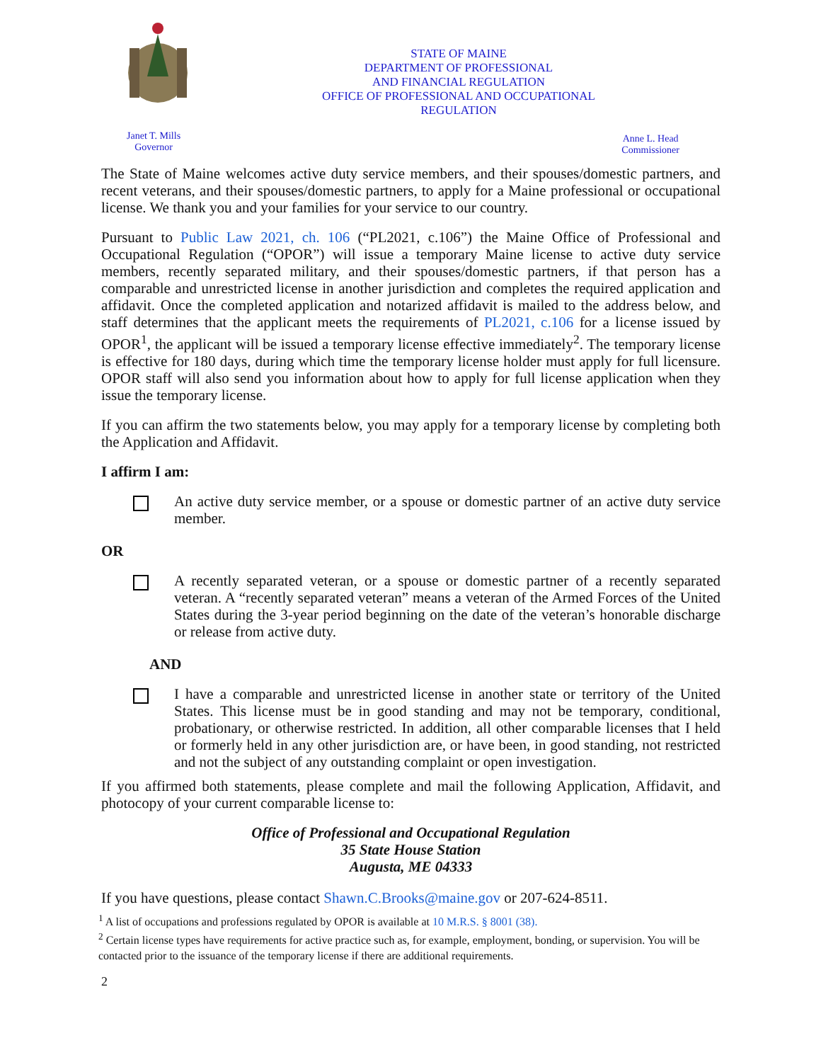STATE OF MAINE
DEPARTMENT OF PROFESSIONAL
AND FINANCIAL REGULATION
OFFICE OF PROFESSIONAL AND OCCUPATIONAL
REGULATION
Janet T. Mills
Governor
Anne L. Head
Commissioner
The State of Maine welcomes active duty service members, and their spouses/domestic partners, and recent veterans, and their spouses/domestic partners, to apply for a Maine professional or occupational license. We thank you and your families for your service to our country.
Pursuant to Public Law 2021, ch. 106 (“PL2021, c.106”) the Maine Office of Professional and Occupational Regulation (“OPOR”) will issue a temporary Maine license to active duty service members, recently separated military, and their spouses/domestic partners, if that person has a comparable and unrestricted license in another jurisdiction and completes the required application and affidavit. Once the completed application and notarized affidavit is mailed to the address below, and staff determines that the applicant meets the requirements of PL2021, c.106 for a license issued by OPOR<sup>1</sup>, the applicant will be issued a temporary license effective immediately<sup>2</sup>. The temporary license is effective for 180 days, during which time the temporary license holder must apply for full licensure. OPOR staff will also send you information about how to apply for full license application when they issue the temporary license.
If you can affirm the two statements below, you may apply for a temporary license by completing both the Application and Affidavit.
I affirm I am:
An active duty service member, or a spouse or domestic partner of an active duty service member.
OR
A recently separated veteran, or a spouse or domestic partner of a recently separated veteran. A “recently separated veteran” means a veteran of the Armed Forces of the United States during the 3-year period beginning on the date of the veteran’s honorable discharge or release from active duty.
AND
I have a comparable and unrestricted license in another state or territory of the United States. This license must be in good standing and may not be temporary, conditional, probationary, or otherwise restricted. In addition, all other comparable licenses that I held or formerly held in any other jurisdiction are, or have been, in good standing, not restricted and not the subject of any outstanding complaint or open investigation.
If you affirmed both statements, please complete and mail the following Application, Affidavit, and photocopy of your current comparable license to:
Office of Professional and Occupational Regulation
35 State House Station
Augusta, ME 04333
If you have questions, please contact Shawn.C.Brooks@maine.gov or 207-624-8511.
<sup>1</sup> A list of occupations and professions regulated by OPOR is available at 10 M.R.S. § 8001 (38).
<sup>2</sup> Certain license types have requirements for active practice such as, for example, employment, bonding, or supervision. You will be contacted prior to the issuance of the temporary license if there are additional requirements.
2